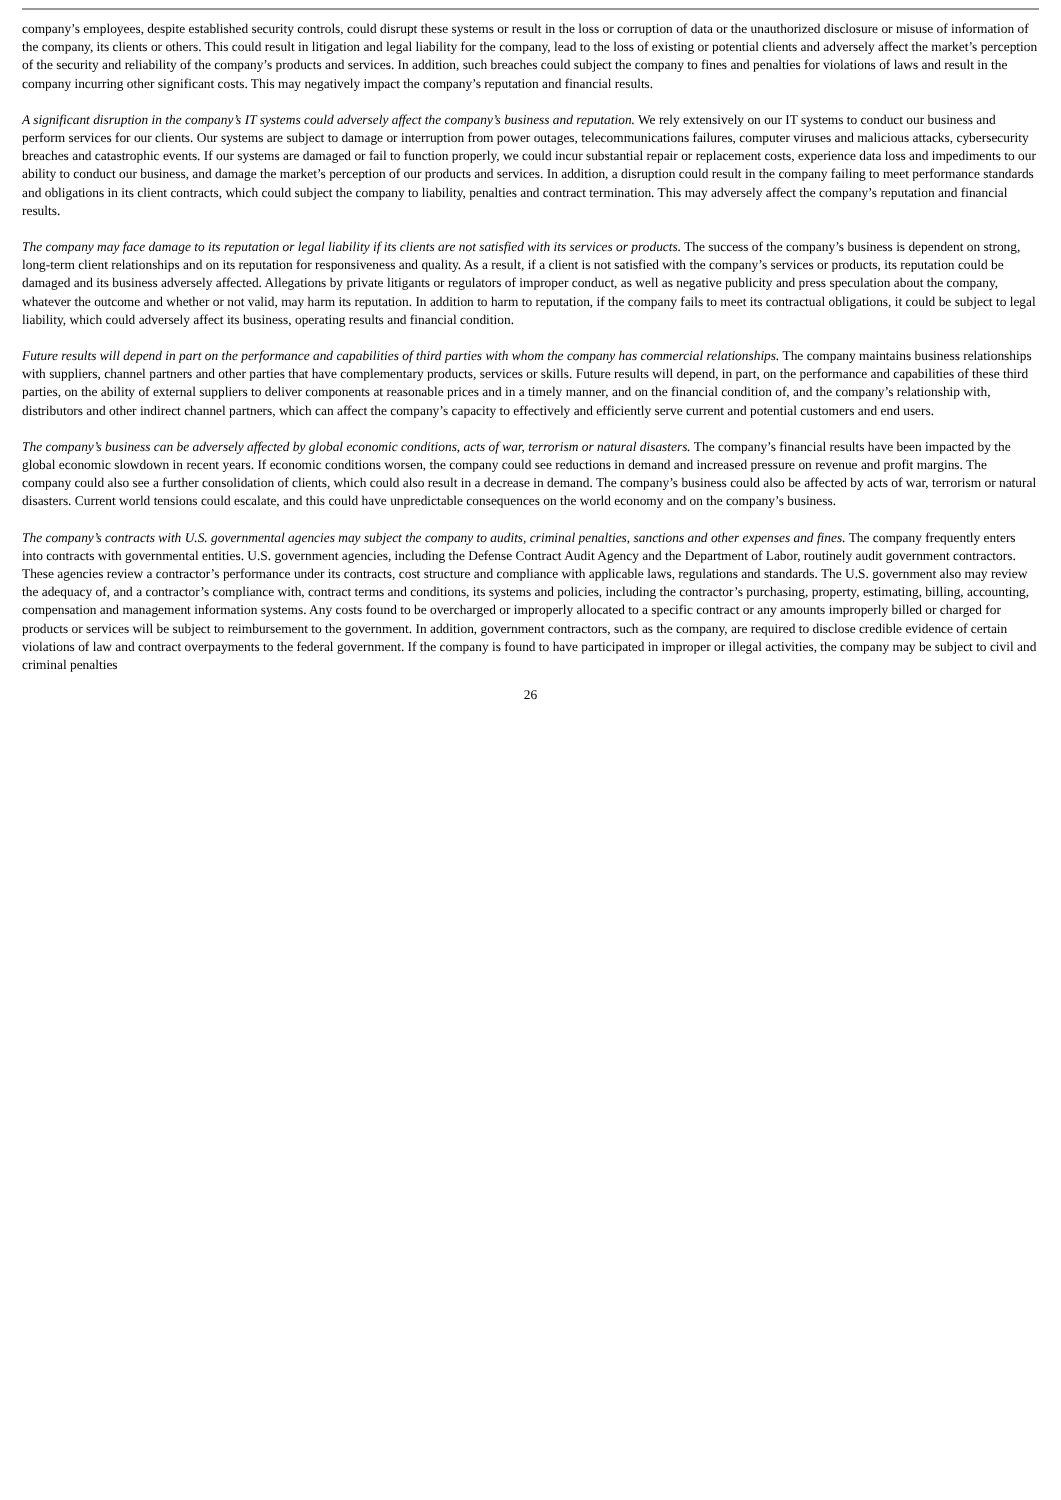company’s employees, despite established security controls, could disrupt these systems or result in the loss or corruption of data or the unauthorized disclosure or misuse of information of the company, its clients or others. This could result in litigation and legal liability for the company, lead to the loss of existing or potential clients and adversely affect the market’s perception of the security and reliability of the company’s products and services. In addition, such breaches could subject the company to fines and penalties for violations of laws and result in the company incurring other significant costs. This may negatively impact the company’s reputation and financial results.
A significant disruption in the company’s IT systems could adversely affect the company’s business and reputation. We rely extensively on our IT systems to conduct our business and perform services for our clients. Our systems are subject to damage or interruption from power outages, telecommunications failures, computer viruses and malicious attacks, cybersecurity breaches and catastrophic events. If our systems are damaged or fail to function properly, we could incur substantial repair or replacement costs, experience data loss and impediments to our ability to conduct our business, and damage the market’s perception of our products and services. In addition, a disruption could result in the company failing to meet performance standards and obligations in its client contracts, which could subject the company to liability, penalties and contract termination. This may adversely affect the company’s reputation and financial results.
The company may face damage to its reputation or legal liability if its clients are not satisfied with its services or products. The success of the company’s business is dependent on strong, long-term client relationships and on its reputation for responsiveness and quality. As a result, if a client is not satisfied with the company’s services or products, its reputation could be damaged and its business adversely affected. Allegations by private litigants or regulators of improper conduct, as well as negative publicity and press speculation about the company, whatever the outcome and whether or not valid, may harm its reputation. In addition to harm to reputation, if the company fails to meet its contractual obligations, it could be subject to legal liability, which could adversely affect its business, operating results and financial condition.
Future results will depend in part on the performance and capabilities of third parties with whom the company has commercial relationships. The company maintains business relationships with suppliers, channel partners and other parties that have complementary products, services or skills. Future results will depend, in part, on the performance and capabilities of these third parties, on the ability of external suppliers to deliver components at reasonable prices and in a timely manner, and on the financial condition of, and the company’s relationship with, distributors and other indirect channel partners, which can affect the company’s capacity to effectively and efficiently serve current and potential customers and end users.
The company’s business can be adversely affected by global economic conditions, acts of war, terrorism or natural disasters. The company’s financial results have been impacted by the global economic slowdown in recent years. If economic conditions worsen, the company could see reductions in demand and increased pressure on revenue and profit margins. The company could also see a further consolidation of clients, which could also result in a decrease in demand. The company’s business could also be affected by acts of war, terrorism or natural disasters. Current world tensions could escalate, and this could have unpredictable consequences on the world economy and on the company’s business.
The company’s contracts with U.S. governmental agencies may subject the company to audits, criminal penalties, sanctions and other expenses and fines. The company frequently enters into contracts with governmental entities. U.S. government agencies, including the Defense Contract Audit Agency and the Department of Labor, routinely audit government contractors. These agencies review a contractor’s performance under its contracts, cost structure and compliance with applicable laws, regulations and standards. The U.S. government also may review the adequacy of, and a contractor’s compliance with, contract terms and conditions, its systems and policies, including the contractor’s purchasing, property, estimating, billing, accounting, compensation and management information systems. Any costs found to be overcharged or improperly allocated to a specific contract or any amounts improperly billed or charged for products or services will be subject to reimbursement to the government. In addition, government contractors, such as the company, are required to disclose credible evidence of certain violations of law and contract overpayments to the federal government. If the company is found to have participated in improper or illegal activities, the company may be subject to civil and criminal penalties
26